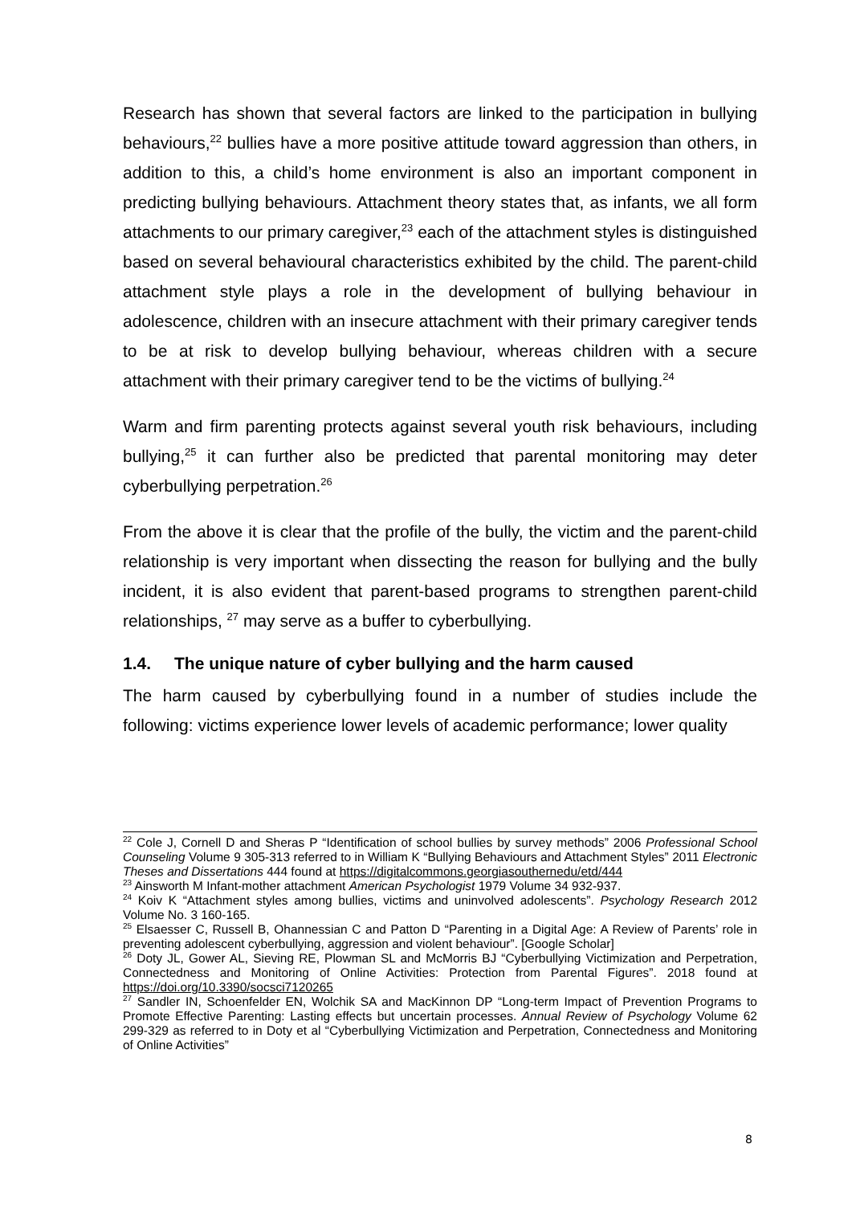Research has shown that several factors are linked to the participation in bullying behaviours,<sup>22</sup> bullies have a more positive attitude toward aggression than others, in addition to this, a child’s home environment is also an important component in predicting bullying behaviours. Attachment theory states that, as infants, we all form attachments to our primary caregiver,<sup>23</sup> each of the attachment styles is distinguished based on several behavioural characteristics exhibited by the child. The parent-child attachment style plays a role in the development of bullying behaviour in adolescence, children with an insecure attachment with their primary caregiver tends to be at risk to develop bullying behaviour, whereas children with a secure attachment with their primary caregiver tend to be the victims of bullying.<sup>24</sup>
Warm and firm parenting protects against several youth risk behaviours, including bullying,<sup>25</sup> it can further also be predicted that parental monitoring may deter cyberbullying perpetration.<sup>26</sup>
From the above it is clear that the profile of the bully, the victim and the parent-child relationship is very important when dissecting the reason for bullying and the bully incident, it is also evident that parent-based programs to strengthen parent-child relationships, <sup>27</sup> may serve as a buffer to cyberbullying.
1.4. The unique nature of cyber bullying and the harm caused
The harm caused by cyberbullying found in a number of studies include the following: victims experience lower levels of academic performance; lower quality
<sup>22</sup> Cole J, Cornell D and Sheras P “Identification of school bullies by survey methods” 2006 Professional School Counseling Volume 9 305-313 referred to in William K “Bullying Behaviours and Attachment Styles” 2011 Electronic Theses and Dissertations 444 found at https://digitalcommons.georgiasouthernedu/etd/444
<sup>23</sup> Ainsworth M Infant-mother attachment American Psychologist 1979 Volume 34 932-937.
<sup>24</sup> Koiv K “Attachment styles among bullies, victims and uninvolved adolescents”. Psychology Research 2012 Volume No. 3 160-165.
<sup>25</sup> Elsaesser C, Russell B, Ohannessian C and Patton D “Parenting in a Digital Age: A Review of Parents’ role in preventing adolescent cyberbullying, aggression and violent behaviour”. [Google Scholar]
<sup>26</sup> Doty JL, Gower AL, Sieving RE, Plowman SL and McMorris BJ “Cyberbullying Victimization and Perpetration, Connectedness and Monitoring of Online Activities: Protection from Parental Figures”. 2018 found at https://doi.org/10.3390/socsci7120265
<sup>27</sup> Sandler IN, Schoenfelder EN, Wolchik SA and MacKinnon DP “Long-term Impact of Prevention Programs to Promote Effective Parenting: Lasting effects but uncertain processes. Annual Review of Psychology Volume 62 299-329 as referred to in Doty et al “Cyberbullying Victimization and Perpetration, Connectedness and Monitoring of Online Activities”
8